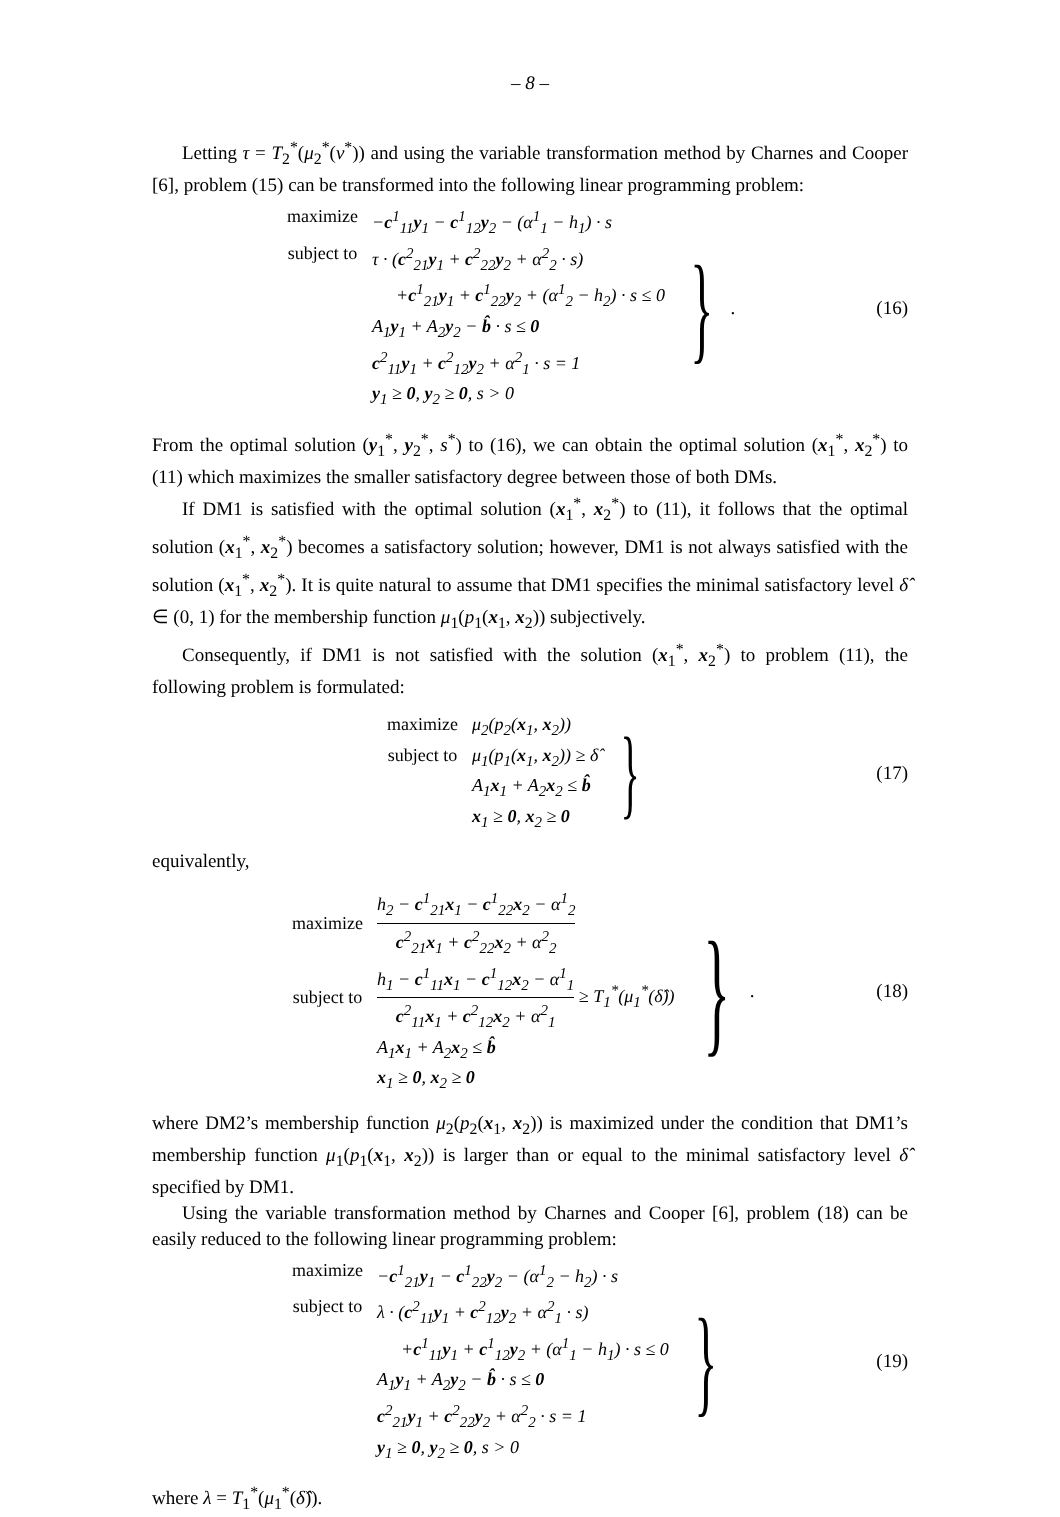– 8 –
Letting τ = T<sub>2</sub><sup>*</sup>(μ<sub>2</sub><sup>*</sup>(v<sup>*</sup>)) and using the variable transformation method by Charnes and Cooper [6], problem (15) can be transformed into the following linear programming problem:
maximize
−c<sup>1</sup><sub>11</sub>y<sub>1</sub> − c<sup>1</sup><sub>12</sub>y<sub>2</sub> − (α<sup>1</sup><sub>1</sub> − h<sub>1</sub>) · s
subject to
τ · (c<sup>2</sup><sub>21</sub>y<sub>1</sub> + c<sup>2</sup><sub>22</sub>y<sub>2</sub> + α<sup>2</sup><sub>2</sub> · s)
+c<sup>1</sup><sub>21</sub>y<sub>1</sub> + c<sup>1</sup><sub>22</sub>y<sub>2</sub> + (α<sup>1</sup><sub>2</sub> − h<sub>2</sub>) · s ≤ 0
A<sub>1</sub>y<sub>1</sub> + A<sub>2</sub>y<sub>2</sub> − b̂ · s ≤ 0
c<sup>2</sup><sub>11</sub>y<sub>1</sub> + c<sup>2</sup><sub>12</sub>y<sub>2</sub> + α<sup>2</sup><sub>1</sub> · s = 1
y<sub>1</sub> ≥ 0, y<sub>2</sub> ≥ 0, s > 0
}
.
(16)
From the optimal solution (y<sub>1</sub><sup>*</sup>, y<sub>2</sub><sup>*</sup>, s<sup>*</sup>) to (16), we can obtain the optimal solution (x<sub>1</sub><sup>*</sup>, x<sub>2</sub><sup>*</sup>) to (11) which maximizes the smaller satisfactory degree between those of both DMs.
If DM1 is satisfied with the optimal solution (x<sub>1</sub><sup>*</sup>, x<sub>2</sub><sup>*</sup>) to (11), it follows that the optimal solution (x<sub>1</sub><sup>*</sup>, x<sub>2</sub><sup>*</sup>) becomes a satisfactory solution; however, DM1 is not always satisfied with the solution (x<sub>1</sub><sup>*</sup>, x<sub>2</sub><sup>*</sup>). It is quite natural to assume that DM1 specifies the minimal satisfactory level δ̂ ∈ (0, 1) for the membership function μ<sub>1</sub>(p<sub>1</sub>(x<sub>1</sub>, x<sub>2</sub>)) subjectively.
Consequently, if DM1 is not satisfied with the solution (x<sub>1</sub><sup>*</sup>, x<sub>2</sub><sup>*</sup>) to problem (11), the following problem is formulated:
maximize
μ<sub>2</sub>(p<sub>2</sub>(x<sub>1</sub>, x<sub>2</sub>))
subject to
μ<sub>1</sub>(p<sub>1</sub>(x<sub>1</sub>, x<sub>2</sub>)) ≥ δ̂
A<sub>1</sub>x<sub>1</sub> + A<sub>2</sub>x<sub>2</sub> ≤ b̂
x<sub>1</sub> ≥ 0, x<sub>2</sub> ≥ 0
}
(17)
equivalently,
maximize
h<sub>2</sub> − c<sup>1</sup><sub>21</sub>x<sub>1</sub> − c<sup>1</sup><sub>22</sub>x<sub>2</sub> − α<sup>1</sup><sub>2</sub> c<sup>2</sup><sub>21</sub>x<sub>1</sub> + c<sup>2</sup><sub>22</sub>x<sub>2</sub> + α<sup>2</sup><sub>2</sub>
subject to
h<sub>1</sub> − c<sup>1</sup><sub>11</sub>x<sub>1</sub> − c<sup>1</sup><sub>12</sub>x<sub>2</sub> − α<sup>1</sup><sub>1</sub> c<sup>2</sup><sub>11</sub>x<sub>1</sub> + c<sup>2</sup><sub>12</sub>x<sub>2</sub> + α<sup>2</sup><sub>1</sub> ≥ T<sub>1</sub><sup>*</sup>(μ<sub>1</sub><sup>*</sup>(δ̂))
A<sub>1</sub>x<sub>1</sub> + A<sub>2</sub>x<sub>2</sub> ≤ b̂
x<sub>1</sub> ≥ 0, x<sub>2</sub> ≥ 0
}
.
(18)
where DM2’s membership function μ<sub>2</sub>(p<sub>2</sub>(x<sub>1</sub>, x<sub>2</sub>)) is maximized under the condition that DM1’s membership function μ<sub>1</sub>(p<sub>1</sub>(x<sub>1</sub>, x<sub>2</sub>)) is larger than or equal to the minimal satisfactory level δ̂ specified by DM1.
Using the variable transformation method by Charnes and Cooper [6], problem (18) can be easily reduced to the following linear programming problem:
maximize
−c<sup>1</sup><sub>21</sub>y<sub>1</sub> − c<sup>1</sup><sub>22</sub>y<sub>2</sub> − (α<sup>1</sup><sub>2</sub> − h<sub>2</sub>) · s
subject to
λ · (c<sup>2</sup><sub>11</sub>y<sub>1</sub> + c<sup>2</sup><sub>12</sub>y<sub>2</sub> + α<sup>2</sup><sub>1</sub> · s)
+c<sup>1</sup><sub>11</sub>y<sub>1</sub> + c<sup>1</sup><sub>12</sub>y<sub>2</sub> + (α<sup>1</sup><sub>1</sub> − h<sub>1</sub>) · s ≤ 0
A<sub>1</sub>y<sub>1</sub> + A<sub>2</sub>y<sub>2</sub> − b̂ · s ≤ 0
c<sup>2</sup><sub>21</sub>y<sub>1</sub> + c<sup>2</sup><sub>22</sub>y<sub>2</sub> + α<sup>2</sup><sub>2</sub> · s = 1
y<sub>1</sub> ≥ 0, y<sub>2</sub> ≥ 0, s > 0
}
(19)
where λ = T<sub>1</sub><sup>*</sup>(μ<sub>1</sub><sup>*</sup>(δ̂)).